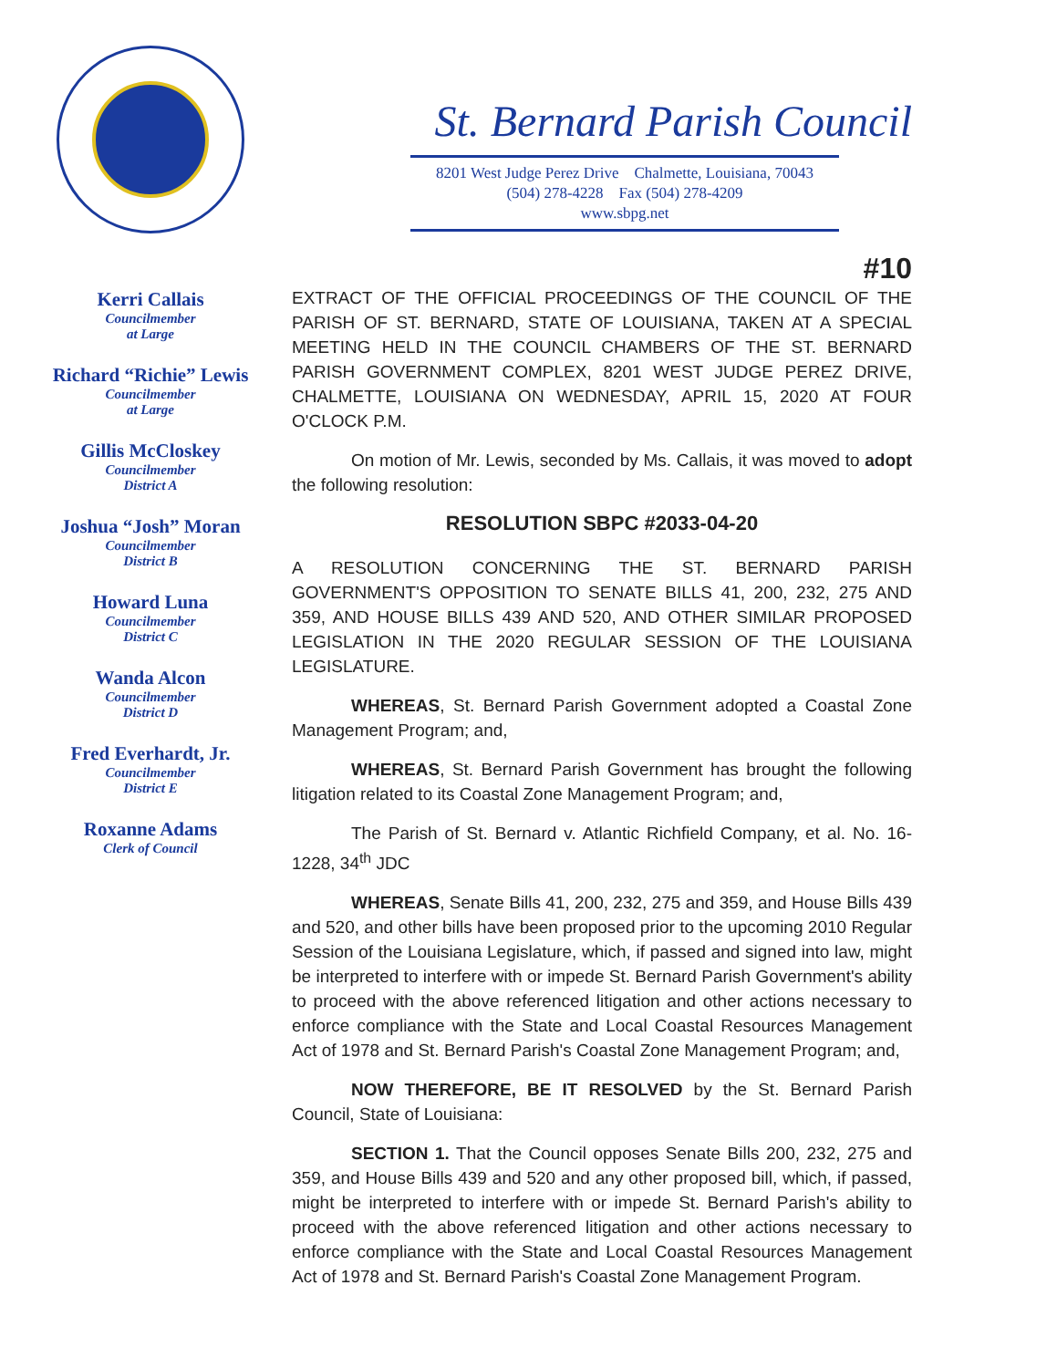Kerri Callais
Councilmember
at Large
Richard “Richie” Lewis
Councilmember
at Large
Gillis McCloskey
Councilmember
District A
Joshua “Josh” Moran
Councilmember
District B
Howard Luna
Councilmember
District C
Wanda Alcon
Councilmember
District D
Fred Everhardt, Jr.
Councilmember
District E
Roxanne Adams
Clerk of Council
St. Bernard Parish Council
8201 West Judge Perez Drive Chalmette, Louisiana, 70043
(504) 278-4228 Fax (504) 278-4209
www.sbpg.net
#10
EXTRACT OF THE OFFICIAL PROCEEDINGS OF THE COUNCIL OF THE PARISH OF ST. BERNARD, STATE OF LOUISIANA, TAKEN AT A SPECIAL MEETING HELD IN THE COUNCIL CHAMBERS OF THE ST. BERNARD PARISH GOVERNMENT COMPLEX, 8201 WEST JUDGE PEREZ DRIVE, CHALMETTE, LOUISIANA ON WEDNESDAY, APRIL 15, 2020 AT FOUR O'CLOCK P.M.
On motion of Mr. Lewis, seconded by Ms. Callais, it was moved to adopt the following resolution:
RESOLUTION SBPC #2033-04-20
A RESOLUTION CONCERNING THE ST. BERNARD PARISH GOVERNMENT'S OPPOSITION TO SENATE BILLS 41, 200, 232, 275 AND 359, AND HOUSE BILLS 439 AND 520, AND OTHER SIMILAR PROPOSED LEGISLATION IN THE 2020 REGULAR SESSION OF THE LOUISIANA LEGISLATURE.
WHEREAS, St. Bernard Parish Government adopted a Coastal Zone Management Program; and,
WHEREAS, St. Bernard Parish Government has brought the following litigation related to its Coastal Zone Management Program; and,
The Parish of St. Bernard v. Atlantic Richfield Company, et al. No. 16-1228, 34<sup>th</sup> JDC
WHEREAS, Senate Bills 41, 200, 232, 275 and 359, and House Bills 439 and 520, and other bills have been proposed prior to the upcoming 2010 Regular Session of the Louisiana Legislature, which, if passed and signed into law, might be interpreted to interfere with or impede St. Bernard Parish Government's ability to proceed with the above referenced litigation and other actions necessary to enforce compliance with the State and Local Coastal Resources Management Act of 1978 and St. Bernard Parish's Coastal Zone Management Program; and,
NOW THEREFORE, BE IT RESOLVED by the St. Bernard Parish Council, State of Louisiana:
SECTION 1. That the Council opposes Senate Bills 200, 232, 275 and 359, and House Bills 439 and 520 and any other proposed bill, which, if passed, might be interpreted to interfere with or impede St. Bernard Parish's ability to proceed with the above referenced litigation and other actions necessary to enforce compliance with the State and Local Coastal Resources Management Act of 1978 and St. Bernard Parish's Coastal Zone Management Program.